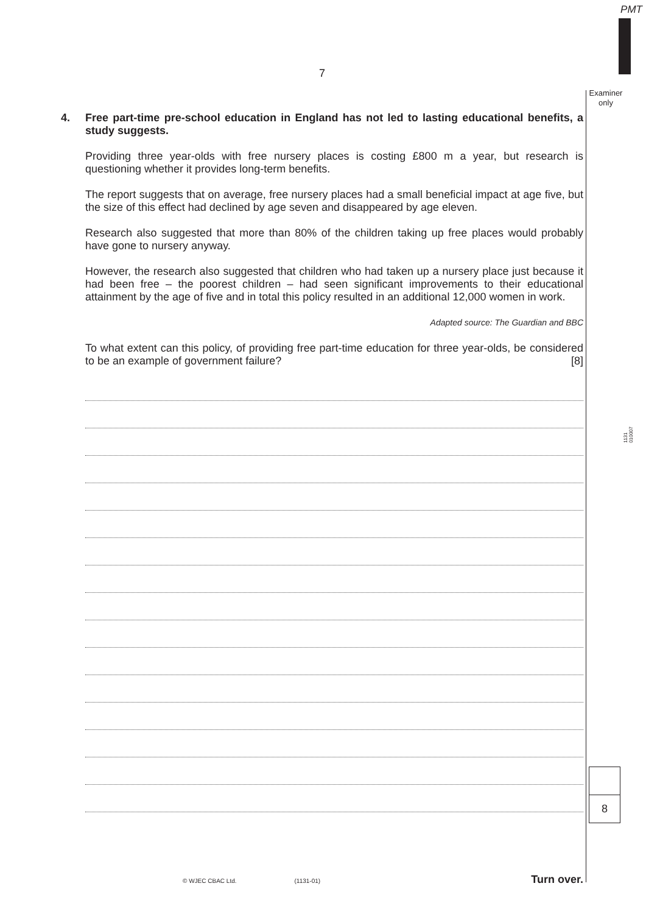PMT
Examiner
only
7
4. Free part-time pre-school education in England has not led to lasting educational benefits, a study suggests.
Providing three year-olds with free nursery places is costing £800 m a year, but research is questioning whether it provides long-term benefits.
The report suggests that on average, free nursery places had a small beneficial impact at age five, but the size of this effect had declined by age seven and disappeared by age eleven.
Research also suggested that more than 80% of the children taking up free places would probably have gone to nursery anyway.
However, the research also suggested that children who had taken up a nursery place just because it had been free – the poorest children – had seen significant improvements to their educational attainment by the age of five and in total this policy resulted in an additional 12,000 women in work.
Adapted source: The Guardian and BBC
To what extent can this policy, of providing free part-time education for three year-olds, be considered to be an example of government failure? [8]
1131
010007
8
© WJEC CBAC Ltd. (1131-01) Turn over.